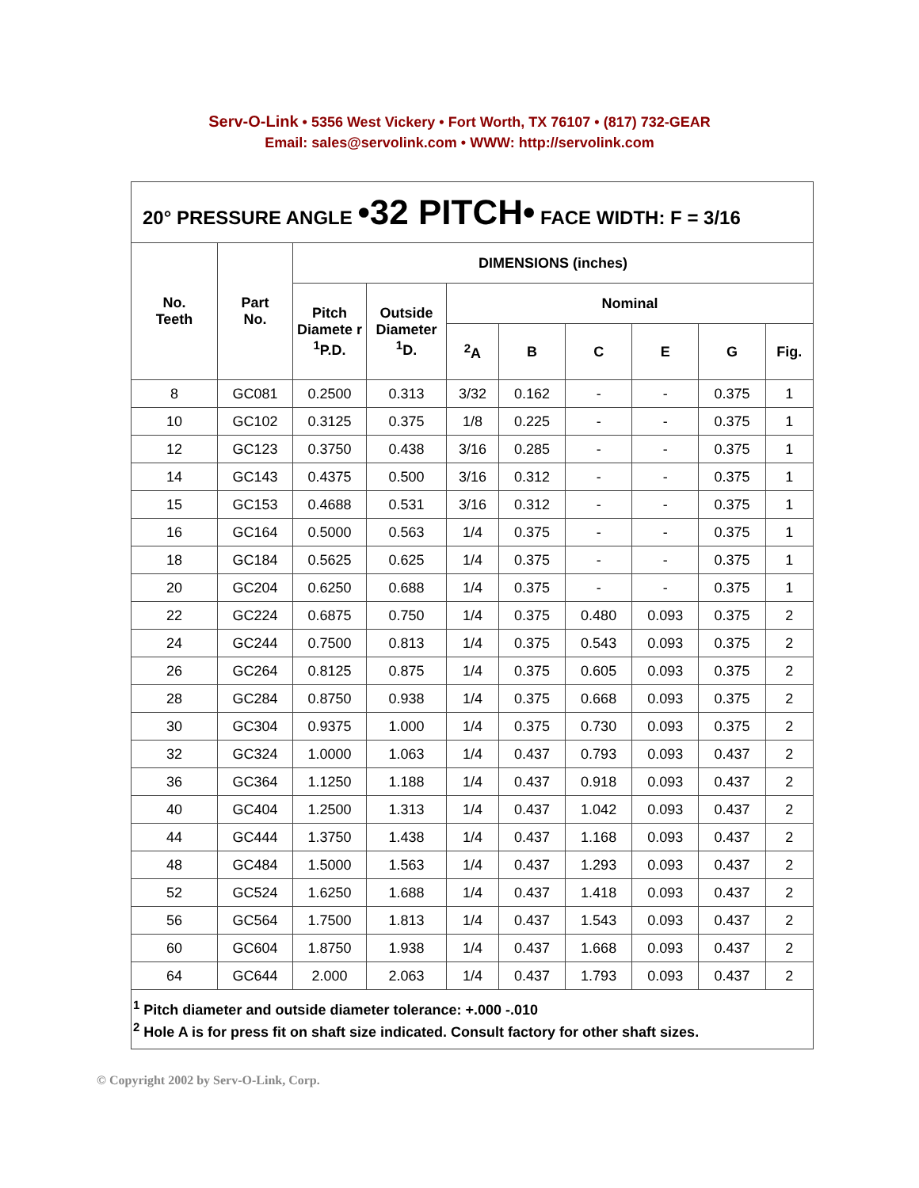Serv-O-Link • 5356 West Vickery • Fort Worth, TX 76107 • (817) 732-GEAR
Email: sales@servolink.com • WWW: http://servolink.com
| 20° PRESSURE ANGLE •32 PITCH• FACE WIDTH: F = 3/16 | | | | | | | | | |
| --- | --- | --- | --- | --- | --- | --- | --- | --- | --- |
| No. Teeth | Part No. | DIMENSIONS (inches) | | | | | | | |
| | | Pitch Diamete r <sup>1</sup>P.D. | Outside Diameter <sup>1</sup>D. | Nominal | | | | | |
| | | | | <sup>2</sup> A | B | C | E | G | Fig. |
| 8 | GC081 | 0.2500 | 0.313 | 3/32 | 0.162 | - | - | 0.375 | 1 |
| 10 | GC102 | 0.3125 | 0.375 | 1/8 | 0.225 | - | - | 0.375 | 1 |
| 12 | GC123 | 0.3750 | 0.438 | 3/16 | 0.285 | - | - | 0.375 | 1 |
| 14 | GC143 | 0.4375 | 0.500 | 3/16 | 0.312 | - | - | 0.375 | 1 |
| 15 | GC153 | 0.4688 | 0.531 | 3/16 | 0.312 | - | - | 0.375 | 1 |
| 16 | GC164 | 0.5000 | 0.563 | 1/4 | 0.375 | - | - | 0.375 | 1 |
| 18 | GC184 | 0.5625 | 0.625 | 1/4 | 0.375 | - | - | 0.375 | 1 |
| 20 | GC204 | 0.6250 | 0.688 | 1/4 | 0.375 | - | - | 0.375 | 1 |
| 22 | GC224 | 0.6875 | 0.750 | 1/4 | 0.375 | 0.480 | 0.093 | 0.375 | 2 |
| 24 | GC244 | 0.7500 | 0.813 | 1/4 | 0.375 | 0.543 | 0.093 | 0.375 | 2 |
| 26 | GC264 | 0.8125 | 0.875 | 1/4 | 0.375 | 0.605 | 0.093 | 0.375 | 2 |
| 28 | GC284 | 0.8750 | 0.938 | 1/4 | 0.375 | 0.668 | 0.093 | 0.375 | 2 |
| 30 | GC304 | 0.9375 | 1.000 | 1/4 | 0.375 | 0.730 | 0.093 | 0.375 | 2 |
| 32 | GC324 | 1.0000 | 1.063 | 1/4 | 0.437 | 0.793 | 0.093 | 0.437 | 2 |
| 36 | GC364 | 1.1250 | 1.188 | 1/4 | 0.437 | 0.918 | 0.093 | 0.437 | 2 |
| 40 | GC404 | 1.2500 | 1.313 | 1/4 | 0.437 | 1.042 | 0.093 | 0.437 | 2 |
| 44 | GC444 | 1.3750 | 1.438 | 1/4 | 0.437 | 1.168 | 0.093 | 0.437 | 2 |
| 48 | GC484 | 1.5000 | 1.563 | 1/4 | 0.437 | 1.293 | 0.093 | 0.437 | 2 |
| 52 | GC524 | 1.6250 | 1.688 | 1/4 | 0.437 | 1.418 | 0.093 | 0.437 | 2 |
| 56 | GC564 | 1.7500 | 1.813 | 1/4 | 0.437 | 1.543 | 0.093 | 0.437 | 2 |
| 60 | GC604 | 1.8750 | 1.938 | 1/4 | 0.437 | 1.668 | 0.093 | 0.437 | 2 |
| 64 | GC644 | 2.000 | 2.063 | 1/4 | 0.437 | 1.793 | 0.093 | 0.437 | 2 |
| <sup>1</sup> Pitch diameter and outside diameter tolerance: +.000 -.010 <sup>2</sup> Hole A is for press fit on shaft size indicated. Consult factory for other shaft sizes. | | | | | | | | | |
© Copyright 2002 by Serv-O-Link, Corp.